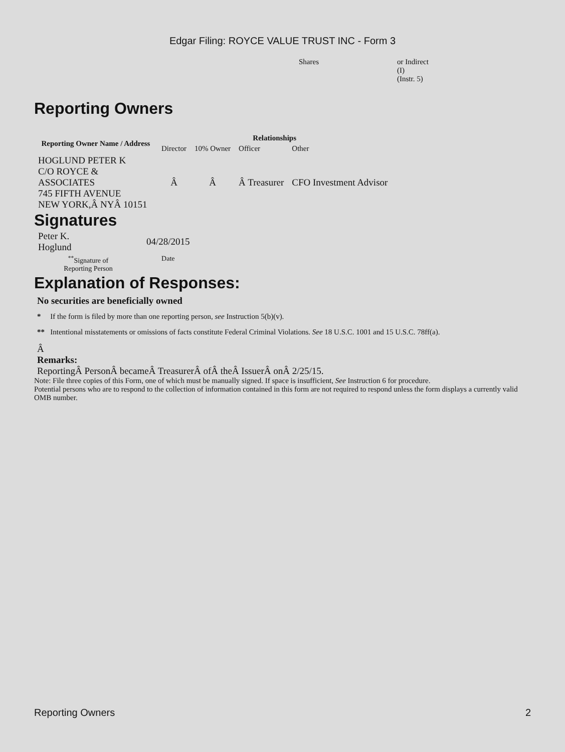Edgar Filing: ROYCE VALUE TRUST INC - Form 3
| Shares | or Indirect (I) (Instr. 5) |
Reporting Owners
| Reporting Owner Name / Address | Relationships | | | |
| --- | --- | --- | --- | --- |
| | Director | 10% Owner | Officer | Other |
| HOGLUND PETER K C/O ROYCE & ASSOCIATES 745 FIFTH AVENUE NEW YORK,Â NYÂ 10151 | Â | Â | Â Treasurer | CFO Investment Advisor |
Signatures
| Peter K. Hoglund | 04/28/2015 |
| <sup>**</sup> Signature of Reporting Person | Date |
Explanation of Responses:
No securities are beneficially owned
* If the form is filed by more than one reporting person, see Instruction 5(b)(v).
** Intentional misstatements or omissions of facts constitute Federal Criminal Violations. See 18 U.S.C. 1001 and 15 U.S.C. 78ff(a).
Â
Remarks:
ReportingÂ PersonÂ becameÂ TreasurerÂ ofÂ theÂ IssuerÂ onÂ 2/25/15.
Note: File three copies of this Form, one of which must be manually signed. If space is insufficient, See Instruction 6 for procedure.
Potential persons who are to respond to the collection of information contained in this form are not required to respond unless the form displays a currently valid OMB number.
Reporting Owners 2